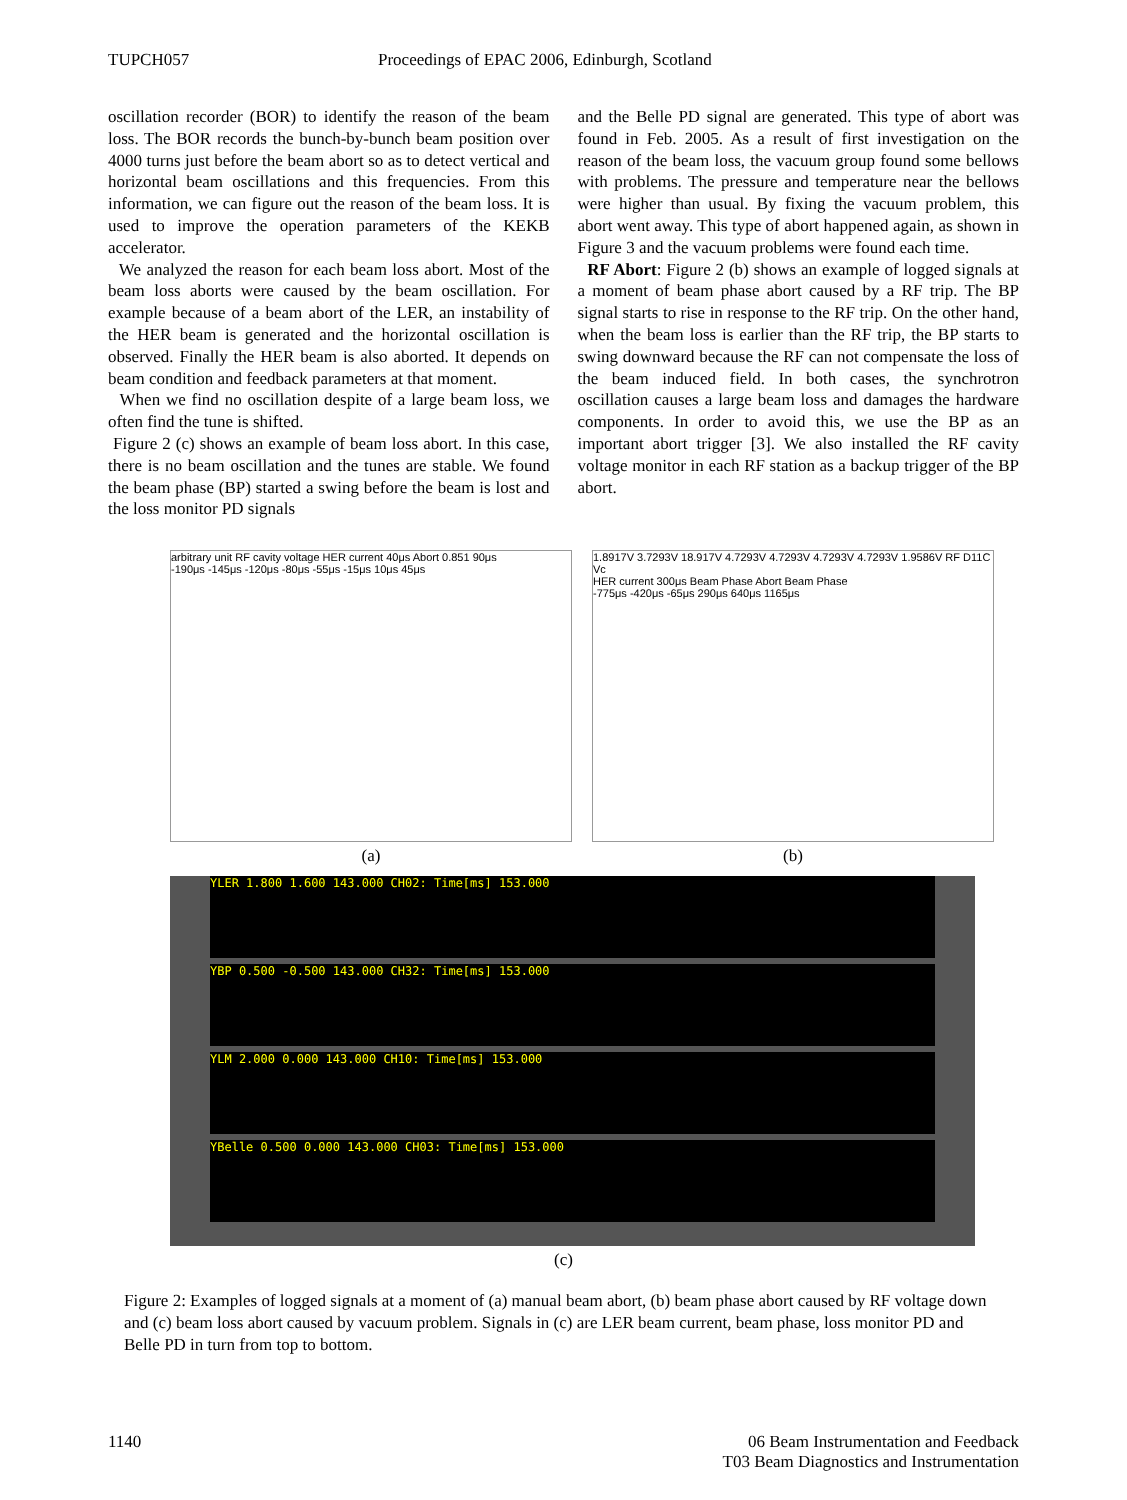TUPCH057 Proceedings of EPAC 2006, Edinburgh, Scotland
oscillation recorder (BOR) to identify the reason of the beam loss. The BOR records the bunch-by-bunch beam position over 4000 turns just before the beam abort so as to detect vertical and horizontal beam oscillations and this frequencies. From this information, we can figure out the reason of the beam loss. It is used to improve the operation parameters of the KEKB accelerator.
We analyzed the reason for each beam loss abort. Most of the beam loss aborts were caused by the beam oscillation. For example because of a beam abort of the LER, an instability of the HER beam is generated and the horizontal oscillation is observed. Finally the HER beam is also aborted. It depends on beam condition and feedback parameters at that moment.
When we find no oscillation despite of a large beam loss, we often find the tune is shifted.
Figure 2 (c) shows an example of beam loss abort. In this case, there is no beam oscillation and the tunes are stable. We found the beam phase (BP) started a swing before the beam is lost and the loss monitor PD signals
and the Belle PD signal are generated. This type of abort was found in Feb. 2005. As a result of first investigation on the reason of the beam loss, the vacuum group found some bellows with problems. The pressure and temperature near the bellows were higher than usual. By fixing the vacuum problem, this abort went away. This type of abort happened again, as shown in Figure 3 and the vacuum problems were found each time.
RF Abort: Figure 2 (b) shows an example of logged signals at a moment of beam phase abort caused by a RF trip. The BP signal starts to rise in response to the RF trip. On the other hand, when the beam loss is earlier than the RF trip, the BP starts to swing downward because the RF can not compensate the loss of the beam induced field. In both cases, the synchrotron oscillation causes a large beam loss and damages the hardware components. In order to avoid this, we use the BP as an important abort trigger [3]. We also installed the RF cavity voltage monitor in each RF station as a backup trigger of the BP abort.
arbitrary unit RF cavity voltage HER current 40μs Abort 0.851 90μs
-190μs -145μs -120μs -80μs -55μs -15μs 10μs 45μs
(a)
1.8917V 3.7293V 18.917V 4.7293V 4.7293V 4.7293V 4.7293V 1.9586V RF D11C Vc
HER current 300μs Beam Phase Abort Beam Phase
-775μs -420μs -65μs 290μs 640μs 1165μs
(b)
YLER 1.800 1.600 143.000 CH02: Time[ms] 153.000
YBP 0.500 -0.500 143.000 CH32: Time[ms] 153.000
YLM 2.000 0.000 143.000 CH10: Time[ms] 153.000
YBelle 0.500 0.000 143.000 CH03: Time[ms] 153.000
(c)
Figure 2: Examples of logged signals at a moment of (a) manual beam abort, (b) beam phase abort caused by RF voltage down and (c) beam loss abort caused by vacuum problem. Signals in (c) are LER beam current, beam phase, loss monitor PD and Belle PD in turn from top to bottom.
1140 06 Beam Instrumentation and Feedback
T03 Beam Diagnostics and Instrumentation